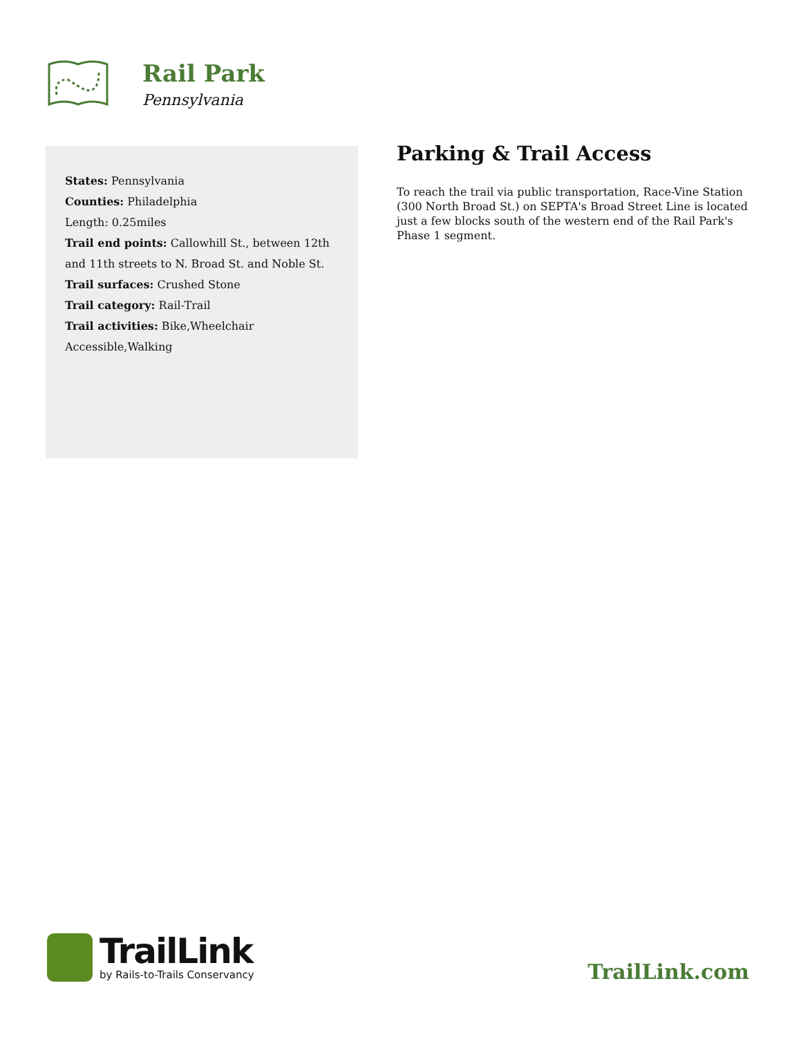Rail Park
Pennsylvania
States: Pennsylvania
Counties: Philadelphia
Length: 0.25miles
Trail end points: Callowhill St., between 12th and 11th streets to N. Broad St. and Noble St.
Trail surfaces: Crushed Stone
Trail category: Rail-Trail
Trail activities: Bike,Wheelchair Accessible,Walking
Parking & Trail Access
To reach the trail via public transportation, Race-Vine Station (300 North Broad St.) on SEPTA's Broad Street Line is located just a few blocks south of the western end of the Rail Park's Phase 1 segment.
TrailLink
by Rails-to-Trails Conservancy
TrailLink.com